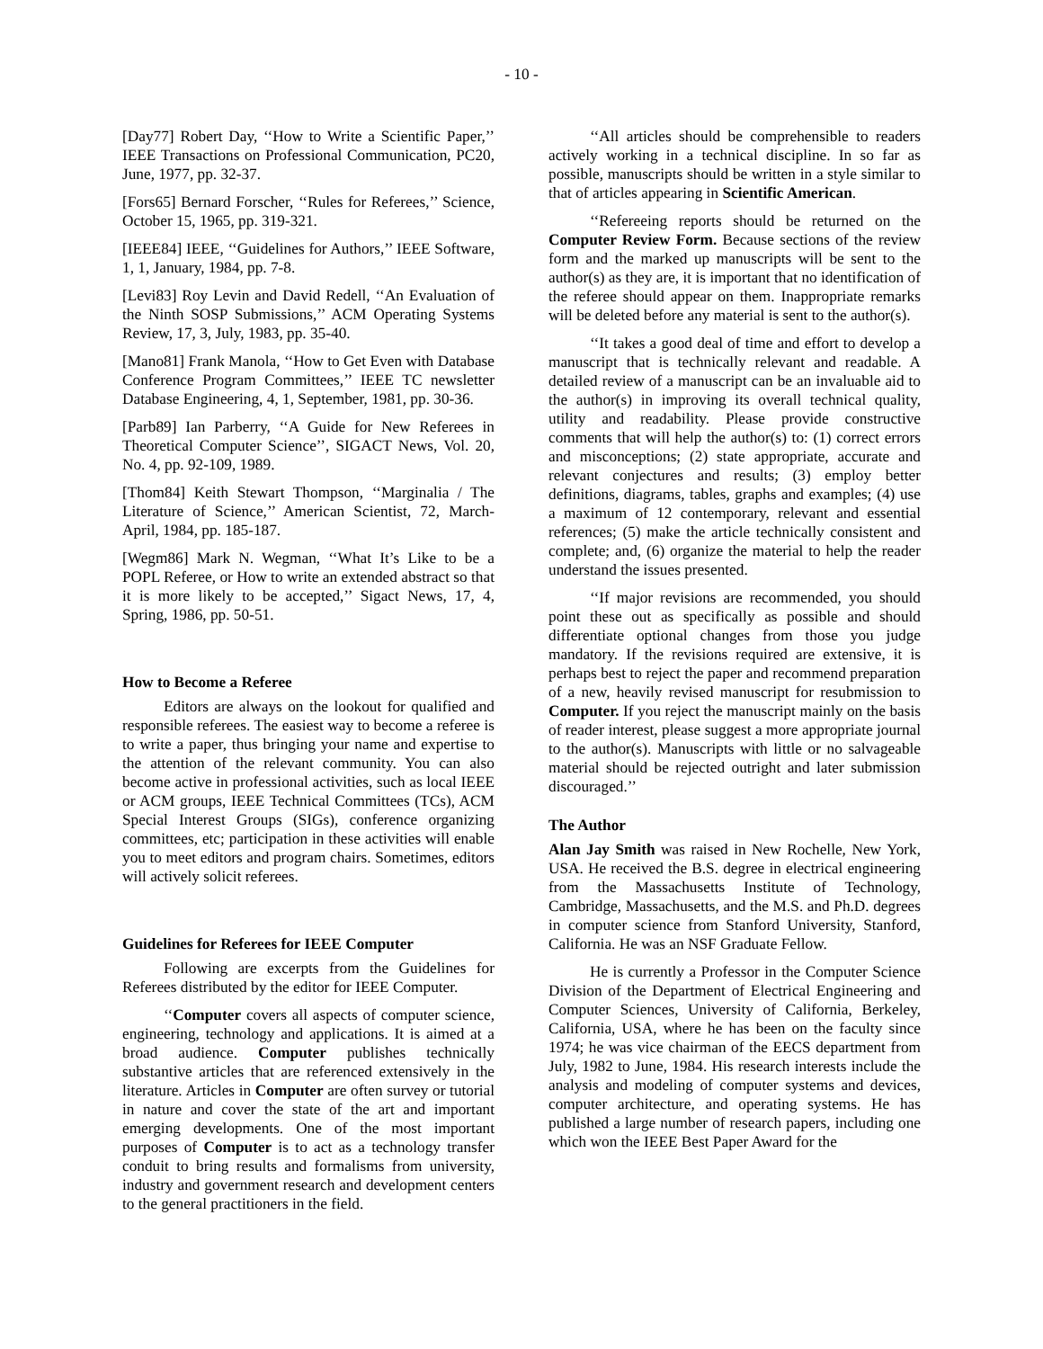- 10 -
[Day77] Robert Day, ‘‘How to Write a Scientific Paper,’’ IEEE Transactions on Professional Communication, PC20, June, 1977, pp. 32-37.
[Fors65] Bernard Forscher, ‘‘Rules for Referees,’’ Science, October 15, 1965, pp. 319-321.
[IEEE84] IEEE, ‘‘Guidelines for Authors,’’ IEEE Software, 1, 1, January, 1984, pp. 7-8.
[Levi83] Roy Levin and David Redell, ‘‘An Evaluation of the Ninth SOSP Submissions,’’ ACM Operating Systems Review, 17, 3, July, 1983, pp. 35-40.
[Mano81] Frank Manola, ‘‘How to Get Even with Database Conference Program Committees,’’ IEEE TC newsletter Database Engineering, 4, 1, September, 1981, pp. 30-36.
[Parb89] Ian Parberry, ‘‘A Guide for New Referees in Theoretical Computer Science’’, SIGACT News, Vol. 20, No. 4, pp. 92-109, 1989.
[Thom84] Keith Stewart Thompson, ‘‘Marginalia / The Literature of Science,’’ American Scientist, 72, March-April, 1984, pp. 185-187.
[Wegm86] Mark N. Wegman, ‘‘What It’s Like to be a POPL Referee, or How to write an extended abstract so that it is more likely to be accepted,’’ Sigact News, 17, 4, Spring, 1986, pp. 50-51.
How to Become a Referee
Editors are always on the lookout for qualified and responsible referees. The easiest way to become a referee is to write a paper, thus bringing your name and expertise to the attention of the relevant community. You can also become active in professional activities, such as local IEEE or ACM groups, IEEE Technical Committees (TCs), ACM Special Interest Groups (SIGs), conference organizing committees, etc; participation in these activities will enable you to meet editors and program chairs. Sometimes, editors will actively solicit referees.
Guidelines for Referees for IEEE Computer
Following are excerpts from the Guidelines for Referees distributed by the editor for IEEE Computer.
‘‘Computer covers all aspects of computer science, engineering, technology and applications. It is aimed at a broad audience. Computer publishes technically substantive articles that are referenced extensively in the literature. Articles in Computer are often survey or tutorial in nature and cover the state of the art and important emerging developments. One of the most important purposes of Computer is to act as a technology transfer conduit to bring results and formalisms from university, industry and government research and development centers to the general practitioners in the field.
‘‘All articles should be comprehensible to readers actively working in a technical discipline. In so far as possible, manuscripts should be written in a style similar to that of articles appearing in Scientific American.
‘‘Refereeing reports should be returned on the Computer Review Form. Because sections of the review form and the marked up manuscripts will be sent to the author(s) as they are, it is important that no identification of the referee should appear on them. Inappropriate remarks will be deleted before any material is sent to the author(s).
‘‘It takes a good deal of time and effort to develop a manuscript that is technically relevant and readable. A detailed review of a manuscript can be an invaluable aid to the author(s) in improving its overall technical quality, utility and readability. Please provide constructive comments that will help the author(s) to: (1) correct errors and misconceptions; (2) state appropriate, accurate and relevant conjectures and results; (3) employ better definitions, diagrams, tables, graphs and examples; (4) use a maximum of 12 contemporary, relevant and essential references; (5) make the article technically consistent and complete; and, (6) organize the material to help the reader understand the issues presented.
‘‘If major revisions are recommended, you should point these out as specifically as possible and should differentiate optional changes from those you judge mandatory. If the revisions required are extensive, it is perhaps best to reject the paper and recommend preparation of a new, heavily revised manuscript for resubmission to Computer. If you reject the manuscript mainly on the basis of reader interest, please suggest a more appropriate journal to the author(s). Manuscripts with little or no salvageable material should be rejected outright and later submission discouraged.’’
The Author
Alan Jay Smith was raised in New Rochelle, New York, USA. He received the B.S. degree in electrical engineering from the Massachusetts Institute of Technology, Cambridge, Massachusetts, and the M.S. and Ph.D. degrees in computer science from Stanford University, Stanford, California. He was an NSF Graduate Fellow.
He is currently a Professor in the Computer Science Division of the Department of Electrical Engineering and Computer Sciences, University of California, Berkeley, California, USA, where he has been on the faculty since 1974; he was vice chairman of the EECS department from July, 1982 to June, 1984. His research interests include the analysis and modeling of computer systems and devices, computer architecture, and operating systems. He has published a large number of research papers, including one which won the IEEE Best Paper Award for the